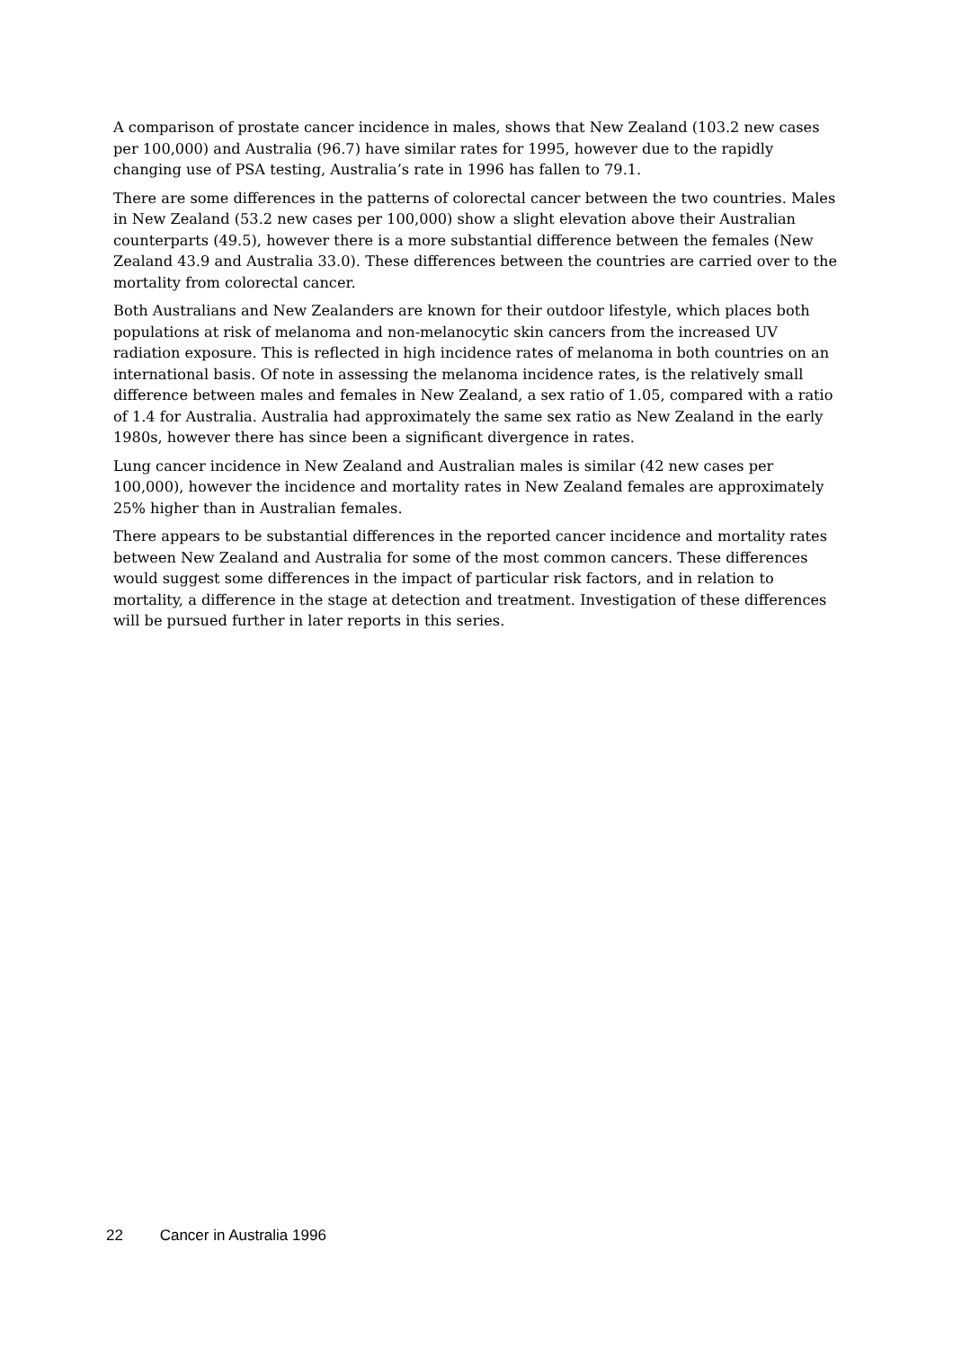A comparison of prostate cancer incidence in males, shows that New Zealand (103.2 new cases per 100,000) and Australia (96.7) have similar rates for 1995, however due to the rapidly changing use of PSA testing, Australia’s rate in 1996 has fallen to 79.1.
There are some differences in the patterns of colorectal cancer between the two countries. Males in New Zealand (53.2 new cases per 100,000) show a slight elevation above their Australian counterparts (49.5), however there is a more substantial difference between the females (New Zealand 43.9 and Australia 33.0). These differences between the countries are carried over to the mortality from colorectal cancer.
Both Australians and New Zealanders are known for their outdoor lifestyle, which places both populations at risk of melanoma and non-melanocytic skin cancers from the increased UV radiation exposure. This is reflected in high incidence rates of melanoma in both countries on an international basis. Of note in assessing the melanoma incidence rates, is the relatively small difference between males and females in New Zealand, a sex ratio of 1.05, compared with a ratio of 1.4 for Australia. Australia had approximately the same sex ratio as New Zealand in the early 1980s, however there has since been a significant divergence in rates.
Lung cancer incidence in New Zealand and Australian males is similar (42 new cases per 100,000), however the incidence and mortality rates in New Zealand females are approximately 25% higher than in Australian females.
There appears to be substantial differences in the reported cancer incidence and mortality rates between New Zealand and Australia for some of the most common cancers. These differences would suggest some differences in the impact of particular risk factors, and in relation to mortality, a difference in the stage at detection and treatment. Investigation of these differences will be pursued further in later reports in this series.
22 Cancer in Australia 1996